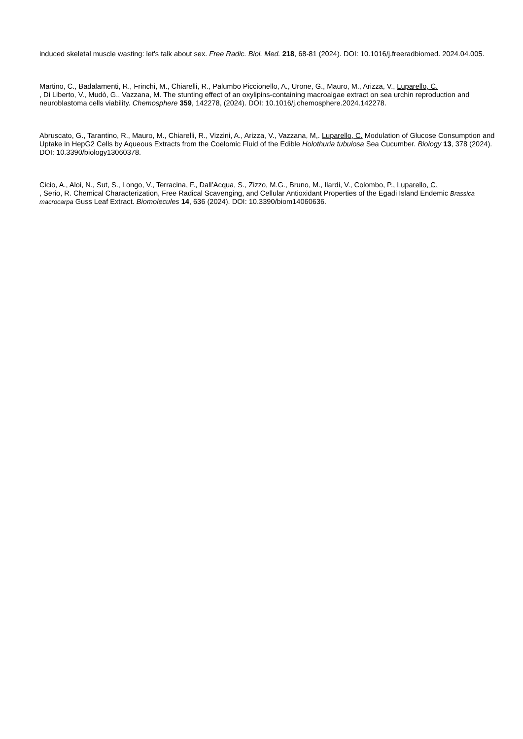induced skeletal muscle wasting: let's talk about sex. Free Radic. Biol. Med. 218, 68-81 (2024). DOI: 10.1016/j.freeradbiomed. 2024.04.005.
Martino, C., Badalamenti, R., Frinchi, M., Chiarelli, R., Palumbo Piccionello, A., Urone, G., Mauro, M., Arizza, V., Luparello, C.
, Di Liberto, V., Mudò, G., Vazzana, M. The stunting effect of an oxylipins-containing macroalgae extract on sea urchin reproduction and neuroblastoma cells viability. Chemosphere 359, 142278, (2024). DOI: 10.1016/j.chemosphere.2024.142278.
Abruscato, G., Tarantino, R., Mauro, M., Chiarelli, R., Vizzini, A., Arizza, V., Vazzana, M,. Luparello, C. Modulation of Glucose Consumption and Uptake in HepG2 Cells by Aqueous Extracts from the Coelomic Fluid of the Edible Holothuria tubulosa Sea Cucumber. Biology 13, 378 (2024). DOI: 10.3390/biology13060378.
Cicio, A., Aloi, N., Sut, S., Longo, V., Terracina, F., Dall’Acqua, S., Zizzo, M.G., Bruno, M., Ilardi, V., Colombo, P., Luparello, C.
, Serio, R. Chemical Characterization, Free Radical Scavenging, and Cellular Antioxidant Properties of the Egadi Island Endemic Brassica macrocarpa Guss Leaf Extract. Biomolecules 14, 636 (2024). DOI: 10.3390/biom14060636.